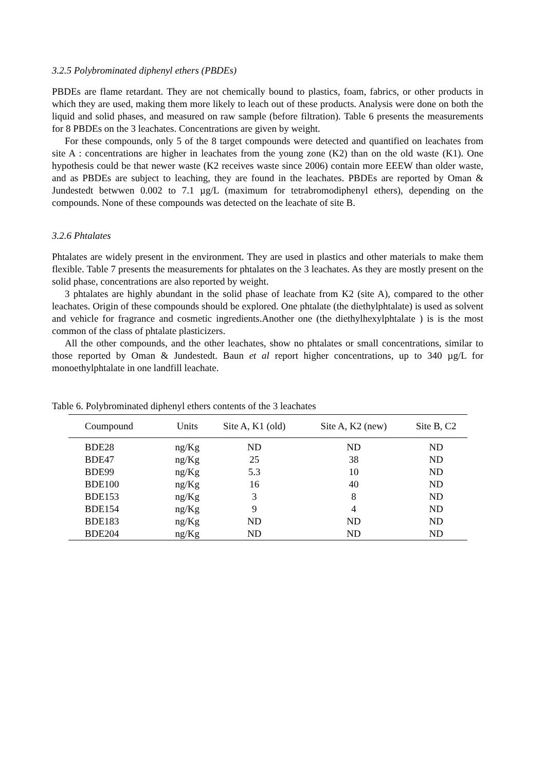3.2.5 Polybrominated diphenyl ethers (PBDEs)
PBDEs are flame retardant. They are not chemically bound to plastics, foam, fabrics, or other products in which they are used, making them more likely to leach out of these products. Analysis were done on both the liquid and solid phases, and measured on raw sample (before filtration). Table 6 presents the measurements for 8 PBDEs on the 3 leachates. Concentrations are given by weight.
For these compounds, only 5 of the 8 target compounds were detected and quantified on leachates from site A : concentrations are higher in leachates from the young zone (K2) than on the old waste (K1). One hypothesis could be that newer waste (K2 receives waste since 2006) contain more EEEW than older waste, and as PBDEs are subject to leaching, they are found in the leachates. PBDEs are reported by Oman & Jundestedt betwwen 0.002 to 7.1 µg/L (maximum for tetrabromodiphenyl ethers), depending on the compounds. None of these compounds was detected on the leachate of site B.
3.2.6 Phtalates
Phtalates are widely present in the environment. They are used in plastics and other materials to make them flexible. Table 7 presents the measurements for phtalates on the 3 leachates. As they are mostly present on the solid phase, concentrations are also reported by weight.
3 phtalates are highly abundant in the solid phase of leachate from K2 (site A), compared to the other leachates. Origin of these compounds should be explored. One phtalate (the diethylphtalate) is used as solvent and vehicle for fragrance and cosmetic ingredients.Another one (the diethylhexylphtalate ) is is the most common of the class of phtalate plasticizers.
All the other compounds, and the other leachates, show no phtalates or small concentrations, similar to those reported by Oman & Jundestedt. Baun et al report higher concentrations, up to 340 µg/L for monoethylphtalate in one landfill leachate.
Table 6. Polybrominated diphenyl ethers contents of the 3 leachates
| Coumpound | Units | Site A, K1 (old) | Site A, K2 (new) | Site B, C2 |
| --- | --- | --- | --- | --- |
| BDE28 | ng/Kg | ND | ND | ND |
| BDE47 | ng/Kg | 25 | 38 | ND |
| BDE99 | ng/Kg | 5.3 | 10 | ND |
| BDE100 | ng/Kg | 16 | 40 | ND |
| BDE153 | ng/Kg | 3 | 8 | ND |
| BDE154 | ng/Kg | 9 | 4 | ND |
| BDE183 | ng/Kg | ND | ND | ND |
| BDE204 | ng/Kg | ND | ND | ND |